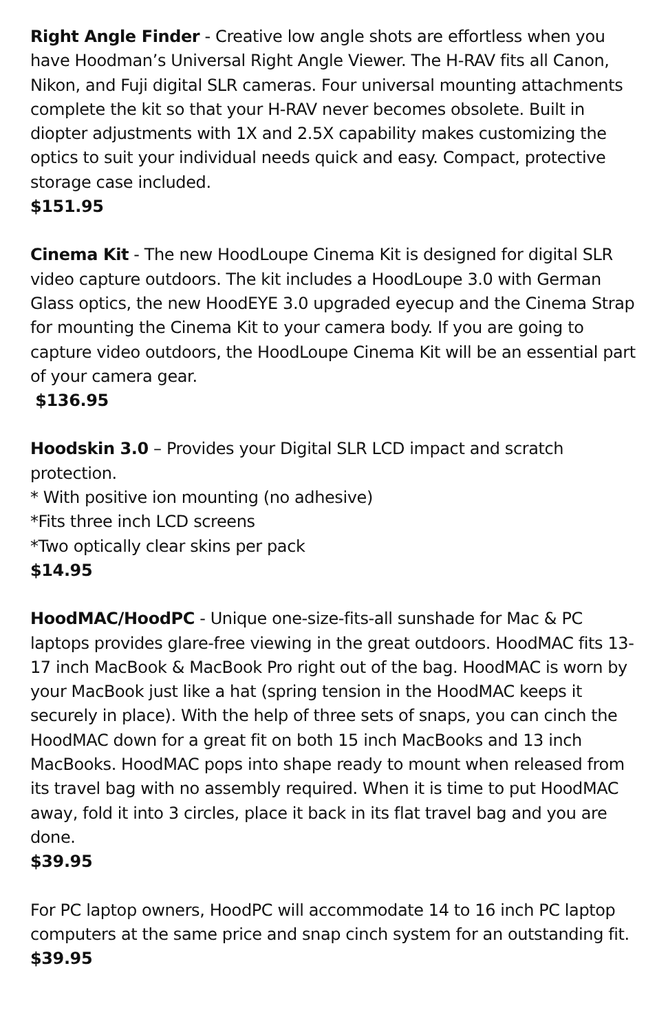Right Angle Finder - Creative low angle shots are effortless when you have Hoodman’s Universal Right Angle Viewer. The H-RAV fits all Canon, Nikon, and Fuji digital SLR cameras. Four universal mounting attachments complete the kit so that your H-RAV never becomes obsolete. Built in diopter adjustments with 1X and 2.5X capability makes customizing the optics to suit your individual needs quick and easy. Compact, protective storage case included.
$151.95
Cinema Kit - The new HoodLoupe Cinema Kit is designed for digital SLR video capture outdoors. The kit includes a HoodLoupe 3.0 with German Glass optics, the new HoodEYE 3.0 upgraded eyecup and the Cinema Strap for mounting the Cinema Kit to your camera body. If you are going to capture video outdoors, the HoodLoupe Cinema Kit will be an essential part of your camera gear.
$136.95
Hoodskin 3.0 – Provides your Digital SLR LCD impact and scratch protection.
* With positive ion mounting (no adhesive)
*Fits three inch LCD screens
*Two optically clear skins per pack
$14.95
HoodMAC/HoodPC - Unique one-size-fits-all sunshade for Mac & PC laptops provides glare-free viewing in the great outdoors. HoodMAC fits 13-17 inch MacBook & MacBook Pro right out of the bag. HoodMAC is worn by your MacBook just like a hat (spring tension in the HoodMAC keeps it securely in place). With the help of three sets of snaps, you can cinch the HoodMAC down for a great fit on both 15 inch MacBooks and 13 inch MacBooks. HoodMAC pops into shape ready to mount when released from its travel bag with no assembly required. When it is time to put HoodMAC away, fold it into 3 circles, place it back in its flat travel bag and you are done.
$39.95
For PC laptop owners, HoodPC will accommodate 14 to 16 inch PC laptop computers at the same price and snap cinch system for an outstanding fit.
$39.95